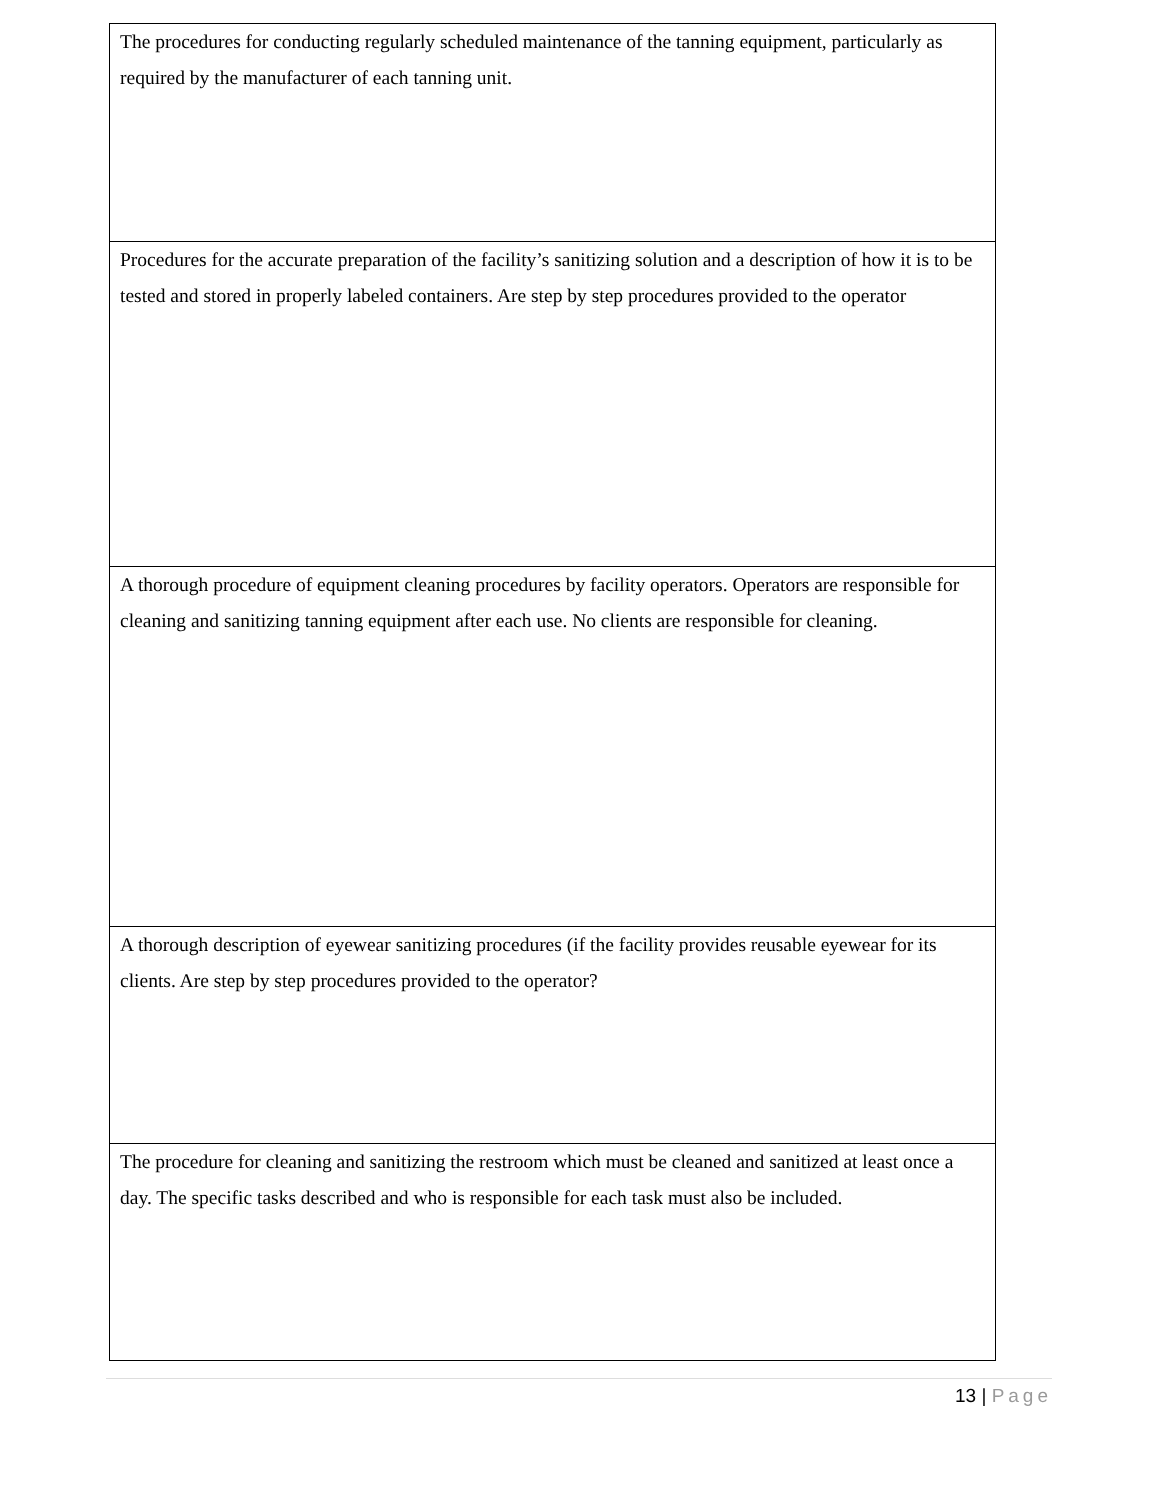| The procedures for conducting regularly scheduled maintenance of the tanning equipment, particularly as required by the manufacturer of each tanning unit. |
| Procedures for the accurate preparation of the facility’s sanitizing solution and a description of how it is to be tested and stored in properly labeled containers. Are step by step procedures provided to the operator |
| A thorough procedure of equipment cleaning procedures by facility operators. Operators are responsible for cleaning and sanitizing tanning equipment after each use. No clients are responsible for cleaning. |
| A thorough description of eyewear sanitizing procedures (if the facility provides reusable eyewear for its clients. Are step by step procedures provided to the operator? |
| The procedure for cleaning and sanitizing the restroom which must be cleaned and sanitized at least once a day. The specific tasks described and who is responsible for each task must also be included. |
13 | Page